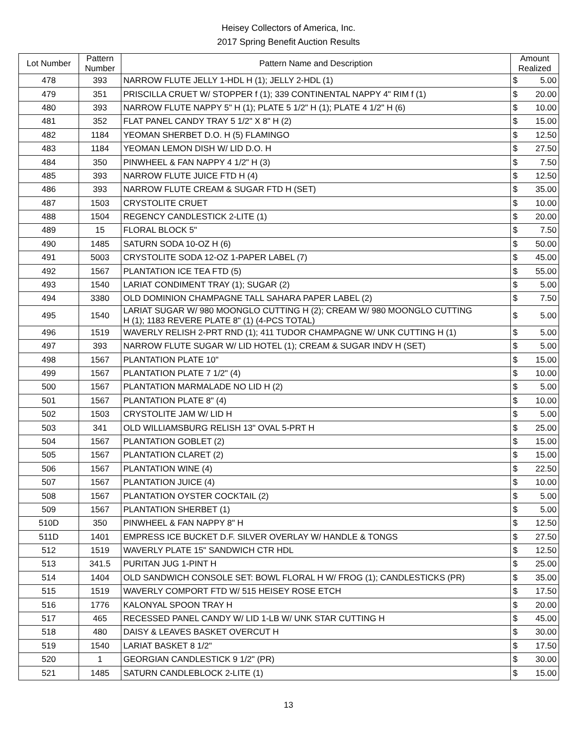Heisey Collectors of America, Inc.
2017 Spring Benefit Auction Results
| Lot Number | Pattern Number | Pattern Name and Description | Amount Realized | |
| --- | --- | --- | --- | --- |
| 478 | 393 | NARROW FLUTE JELLY 1-HDL H (1); JELLY 2-HDL (1) | $ | 5.00 |
| 479 | 351 | PRISCILLA CRUET W/ STOPPER f (1); 339 CONTINENTAL NAPPY 4" RIM f (1) | $ | 20.00 |
| 480 | 393 | NARROW FLUTE NAPPY 5" H (1); PLATE 5 1/2" H (1); PLATE 4 1/2" H (6) | $ | 10.00 |
| 481 | 352 | FLAT PANEL CANDY TRAY 5 1/2" X 8" H (2) | $ | 15.00 |
| 482 | 1184 | YEOMAN SHERBET D.O. H (5) FLAMINGO | $ | 12.50 |
| 483 | 1184 | YEOMAN LEMON DISH W/ LID D.O. H | $ | 27.50 |
| 484 | 350 | PINWHEEL & FAN NAPPY 4 1/2" H (3) | $ | 7.50 |
| 485 | 393 | NARROW FLUTE JUICE FTD H (4) | $ | 12.50 |
| 486 | 393 | NARROW FLUTE CREAM & SUGAR FTD H (SET) | $ | 35.00 |
| 487 | 1503 | CRYSTOLITE CRUET | $ | 10.00 |
| 488 | 1504 | REGENCY CANDLESTICK 2-LITE (1) | $ | 20.00 |
| 489 | 15 | FLORAL BLOCK 5" | $ | 7.50 |
| 490 | 1485 | SATURN SODA 10-OZ H (6) | $ | 50.00 |
| 491 | 5003 | CRYSTOLITE SODA 12-OZ 1-PAPER LABEL (7) | $ | 45.00 |
| 492 | 1567 | PLANTATION ICE TEA FTD (5) | $ | 55.00 |
| 493 | 1540 | LARIAT CONDIMENT TRAY (1); SUGAR (2) | $ | 5.00 |
| 494 | 3380 | OLD DOMINION CHAMPAGNE TALL SAHARA PAPER LABEL (2) | $ | 7.50 |
| 495 | 1540 | LARIAT SUGAR W/ 980 MOONGLO CUTTING H (2); CREAM W/ 980 MOONGLO CUTTING H (1); 1183 REVERE PLATE 8" (1) (4-PCS TOTAL) | $ | 5.00 |
| 496 | 1519 | WAVERLY RELISH 2-PRT RND (1); 411 TUDOR CHAMPAGNE W/ UNK CUTTING H (1) | $ | 5.00 |
| 497 | 393 | NARROW FLUTE SUGAR W/ LID HOTEL (1); CREAM & SUGAR INDV H (SET) | $ | 5.00 |
| 498 | 1567 | PLANTATION PLATE 10" | $ | 15.00 |
| 499 | 1567 | PLANTATION PLATE 7 1/2" (4) | $ | 10.00 |
| 500 | 1567 | PLANTATION MARMALADE NO LID H (2) | $ | 5.00 |
| 501 | 1567 | PLANTATION PLATE 8" (4) | $ | 10.00 |
| 502 | 1503 | CRYSTOLITE JAM W/ LID H | $ | 5.00 |
| 503 | 341 | OLD WILLIAMSBURG RELISH 13" OVAL 5-PRT H | $ | 25.00 |
| 504 | 1567 | PLANTATION GOBLET (2) | $ | 15.00 |
| 505 | 1567 | PLANTATION CLARET (2) | $ | 15.00 |
| 506 | 1567 | PLANTATION WINE (4) | $ | 22.50 |
| 507 | 1567 | PLANTATION JUICE (4) | $ | 10.00 |
| 508 | 1567 | PLANTATION OYSTER COCKTAIL (2) | $ | 5.00 |
| 509 | 1567 | PLANTATION SHERBET (1) | $ | 5.00 |
| 510D | 350 | PINWHEEL & FAN NAPPY 8" H | $ | 12.50 |
| 511D | 1401 | EMPRESS ICE BUCKET D.F. SILVER OVERLAY W/ HANDLE & TONGS | $ | 27.50 |
| 512 | 1519 | WAVERLY PLATE 15" SANDWICH CTR HDL | $ | 12.50 |
| 513 | 341.5 | PURITAN JUG 1-PINT H | $ | 25.00 |
| 514 | 1404 | OLD SANDWICH CONSOLE SET: BOWL FLORAL H W/ FROG (1); CANDLESTICKS (PR) | $ | 35.00 |
| 515 | 1519 | WAVERLY COMPORT FTD W/ 515 HEISEY ROSE ETCH | $ | 17.50 |
| 516 | 1776 | KALONYAL SPOON TRAY H | $ | 20.00 |
| 517 | 465 | RECESSED PANEL CANDY W/ LID 1-LB W/ UNK STAR CUTTING H | $ | 45.00 |
| 518 | 480 | DAISY & LEAVES BASKET OVERCUT H | $ | 30.00 |
| 519 | 1540 | LARIAT BASKET 8 1/2" | $ | 17.50 |
| 520 | 1 | GEORGIAN CANDLESTICK 9 1/2" (PR) | $ | 30.00 |
| 521 | 1485 | SATURN CANDLEBLOCK 2-LITE (1) | $ | 15.00 |
13